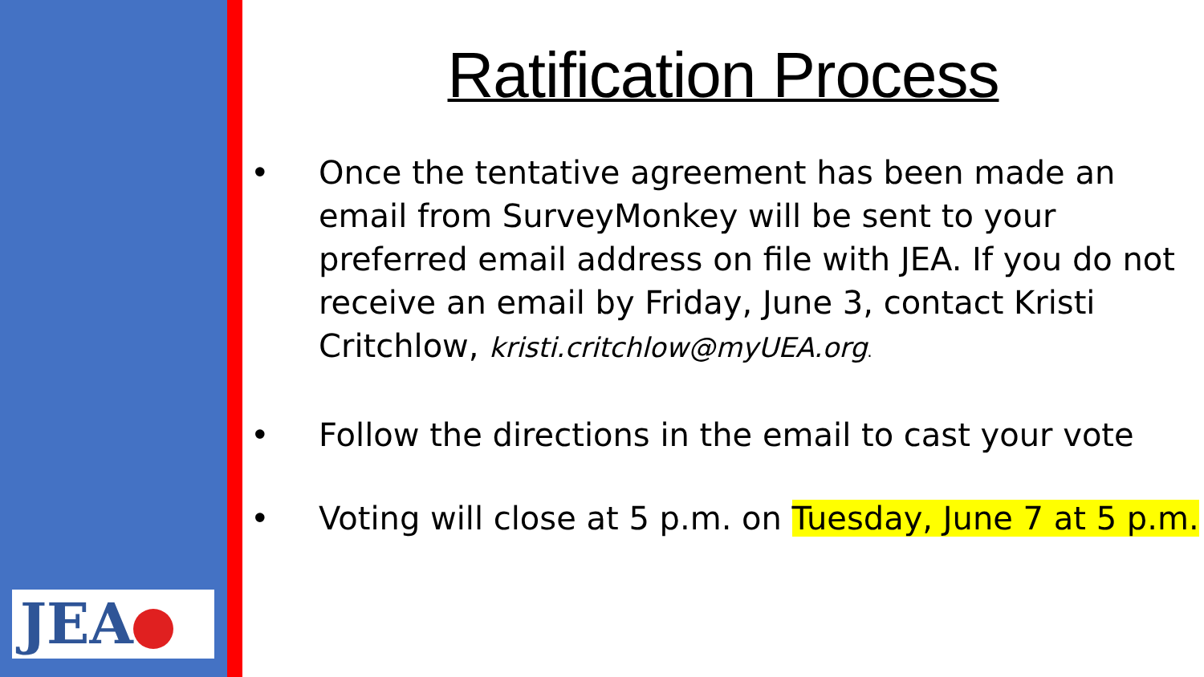JEA
Ratification Process
• Once the tentative agreement has been made an email from SurveyMonkey will be sent to your preferred email address on file with JEA. If you do not receive an email by Friday, June 3, contact Kristi Critchlow, kristi.critchlow@myUEA.org.
• Follow the directions in the email to cast your vote
• Voting will close at 5 p.m. on Tuesday, June 7 at 5 p.m.